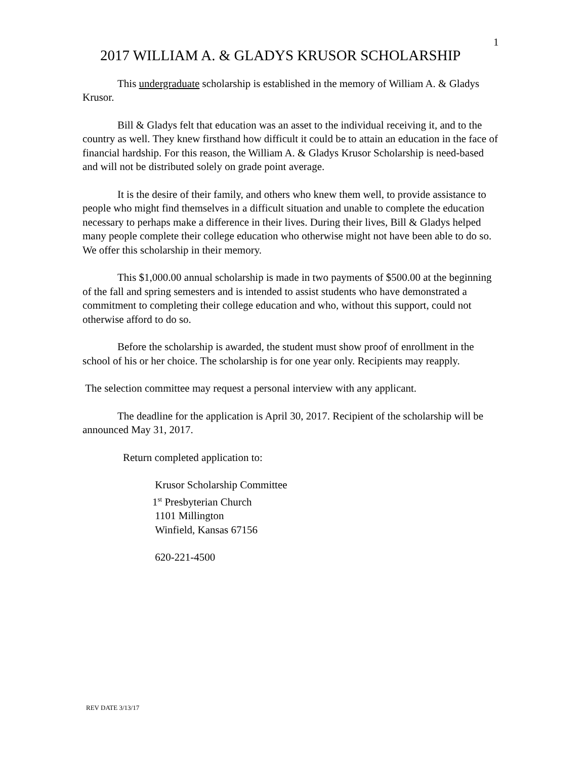1
2017 WILLIAM A. & GLADYS KRUSOR SCHOLARSHIP
This undergraduate scholarship is established in the memory of William A. & Gladys Krusor.
Bill & Gladys felt that education was an asset to the individual receiving it, and to the country as well. They knew firsthand how difficult it could be to attain an education in the face of financial hardship. For this reason, the William A. & Gladys Krusor Scholarship is need-based and will not be distributed solely on grade point average.
It is the desire of their family, and others who knew them well, to provide assistance to people who might find themselves in a difficult situation and unable to complete the education necessary to perhaps make a difference in their lives. During their lives, Bill & Gladys helped many people complete their college education who otherwise might not have been able to do so. We offer this scholarship in their memory.
This $1,000.00 annual scholarship is made in two payments of $500.00 at the beginning of the fall and spring semesters and is intended to assist students who have demonstrated a commitment to completing their college education and who, without this support, could not otherwise afford to do so.
Before the scholarship is awarded, the student must show proof of enrollment in the school of his or her choice. The scholarship is for one year only. Recipients may reapply.
The selection committee may request a personal interview with any applicant.
The deadline for the application is April 30, 2017. Recipient of the scholarship will be announced May 31, 2017.
Return completed application to:
Krusor Scholarship Committee
1<sup>st</sup> Presbyterian Church
1101 Millington
Winfield, Kansas 67156
620-221-4500
REV DATE 3/13/17